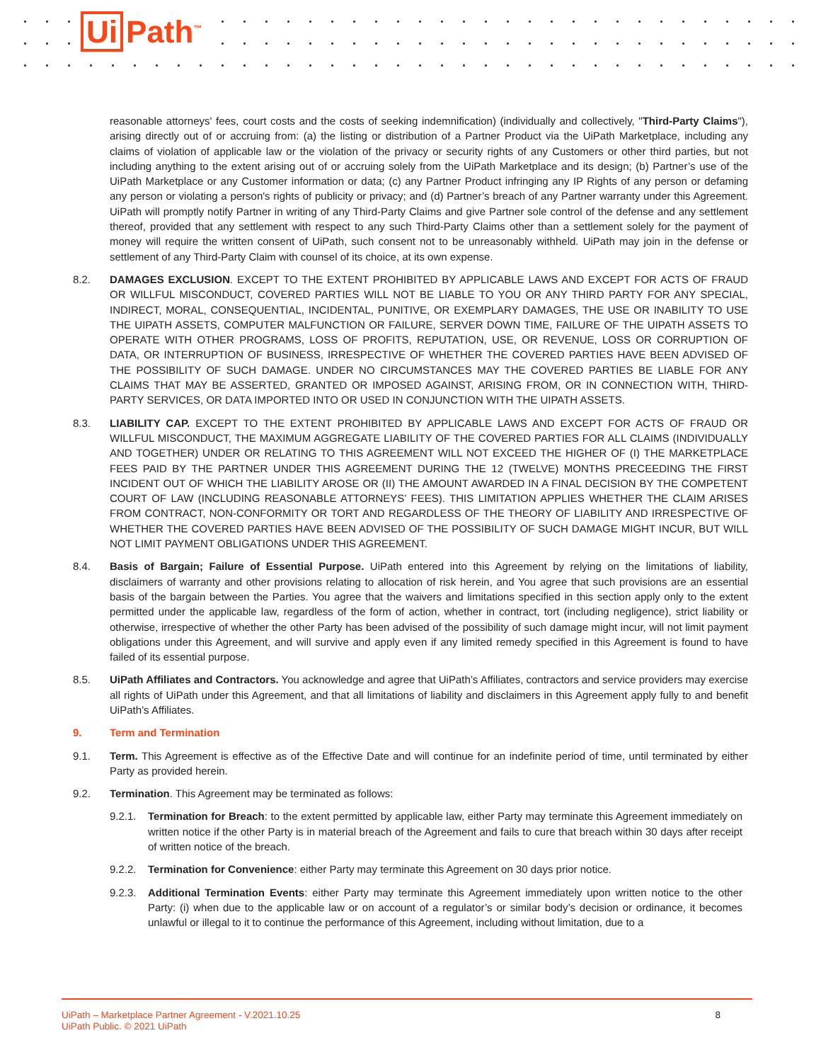Ui Path<sup>™</sup>
reasonable attorneys' fees, court costs and the costs of seeking indemnification) (individually and collectively, "Third-Party Claims"), arising directly out of or accruing from: (a) the listing or distribution of a Partner Product via the UiPath Marketplace, including any claims of violation of applicable law or the violation of the privacy or security rights of any Customers or other third parties, but not including anything to the extent arising out of or accruing solely from the UiPath Marketplace and its design; (b) Partner’s use of the UiPath Marketplace or any Customer information or data; (c) any Partner Product infringing any IP Rights of any person or defaming any person or violating a person's rights of publicity or privacy; and (d) Partner’s breach of any Partner warranty under this Agreement. UiPath will promptly notify Partner in writing of any Third-Party Claims and give Partner sole control of the defense and any settlement thereof, provided that any settlement with respect to any such Third-Party Claims other than a settlement solely for the payment of money will require the written consent of UiPath, such consent not to be unreasonably withheld. UiPath may join in the defense or settlement of any Third-Party Claim with counsel of its choice, at its own expense.
8.2. DAMAGES EXCLUSION. EXCEPT TO THE EXTENT PROHIBITED BY APPLICABLE LAWS AND EXCEPT FOR ACTS OF FRAUD OR WILLFUL MISCONDUCT, COVERED PARTIES WILL NOT BE LIABLE TO YOU OR ANY THIRD PARTY FOR ANY SPECIAL, INDIRECT, MORAL, CONSEQUENTIAL, INCIDENTAL, PUNITIVE, OR EXEMPLARY DAMAGES, THE USE OR INABILITY TO USE THE UIPATH ASSETS, COMPUTER MALFUNCTION OR FAILURE, SERVER DOWN TIME, FAILURE OF THE UIPATH ASSETS TO OPERATE WITH OTHER PROGRAMS, LOSS OF PROFITS, REPUTATION, USE, OR REVENUE, LOSS OR CORRUPTION OF DATA, OR INTERRUPTION OF BUSINESS, IRRESPECTIVE OF WHETHER THE COVERED PARTIES HAVE BEEN ADVISED OF THE POSSIBILITY OF SUCH DAMAGE. UNDER NO CIRCUMSTANCES MAY THE COVERED PARTIES BE LIABLE FOR ANY CLAIMS THAT MAY BE ASSERTED, GRANTED OR IMPOSED AGAINST, ARISING FROM, OR IN CONNECTION WITH, THIRD-PARTY SERVICES, OR DATA IMPORTED INTO OR USED IN CONJUNCTION WITH THE UIPATH ASSETS.
8.3. LIABILITY CAP. EXCEPT TO THE EXTENT PROHIBITED BY APPLICABLE LAWS AND EXCEPT FOR ACTS OF FRAUD OR WILLFUL MISCONDUCT, THE MAXIMUM AGGREGATE LIABILITY OF THE COVERED PARTIES FOR ALL CLAIMS (INDIVIDUALLY AND TOGETHER) UNDER OR RELATING TO THIS AGREEMENT WILL NOT EXCEED THE HIGHER OF (I) THE MARKETPLACE FEES PAID BY THE PARTNER UNDER THIS AGREEMENT DURING THE 12 (TWELVE) MONTHS PRECEEDING THE FIRST INCIDENT OUT OF WHICH THE LIABILITY AROSE OR (II) THE AMOUNT AWARDED IN A FINAL DECISION BY THE COMPETENT COURT OF LAW (INCLUDING REASONABLE ATTORNEYS’ FEES). THIS LIMITATION APPLIES WHETHER THE CLAIM ARISES FROM CONTRACT, NON-CONFORMITY OR TORT AND REGARDLESS OF THE THEORY OF LIABILITY AND IRRESPECTIVE OF WHETHER THE COVERED PARTIES HAVE BEEN ADVISED OF THE POSSIBILITY OF SUCH DAMAGE MIGHT INCUR, BUT WILL NOT LIMIT PAYMENT OBLIGATIONS UNDER THIS AGREEMENT.
8.4. Basis of Bargain; Failure of Essential Purpose. UiPath entered into this Agreement by relying on the limitations of liability, disclaimers of warranty and other provisions relating to allocation of risk herein, and You agree that such provisions are an essential basis of the bargain between the Parties. You agree that the waivers and limitations specified in this section apply only to the extent permitted under the applicable law, regardless of the form of action, whether in contract, tort (including negligence), strict liability or otherwise, irrespective of whether the other Party has been advised of the possibility of such damage might incur, will not limit payment obligations under this Agreement, and will survive and apply even if any limited remedy specified in this Agreement is found to have failed of its essential purpose.
8.5. UiPath Affiliates and Contractors. You acknowledge and agree that UiPath’s Affiliates, contractors and service providers may exercise all rights of UiPath under this Agreement, and that all limitations of liability and disclaimers in this Agreement apply fully to and benefit UiPath’s Affiliates.
9. Term and Termination
9.1. Term. This Agreement is effective as of the Effective Date and will continue for an indefinite period of time, until terminated by either Party as provided herein.
9.2. Termination. This Agreement may be terminated as follows:
9.2.1. Termination for Breach: to the extent permitted by applicable law, either Party may terminate this Agreement immediately on written notice if the other Party is in material breach of the Agreement and fails to cure that breach within 30 days after receipt of written notice of the breach.
9.2.2. Termination for Convenience: either Party may terminate this Agreement on 30 days prior notice.
9.2.3. Additional Termination Events: either Party may terminate this Agreement immediately upon written notice to the other Party: (i) when due to the applicable law or on account of a regulator’s or similar body’s decision or ordinance, it becomes unlawful or illegal to it to continue the performance of this Agreement, including without limitation, due to a
UiPath – Marketplace Partner Agreement - V.2021.10.25
UiPath Public. © 2021 UiPath
8